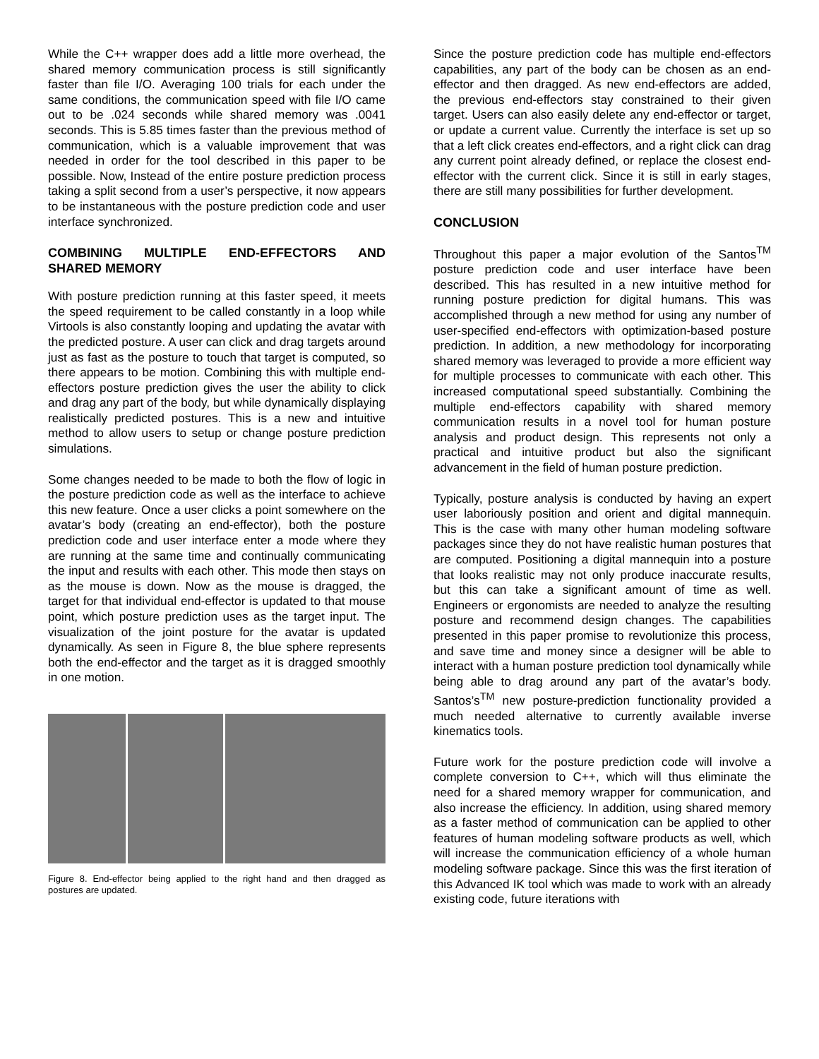While the C++ wrapper does add a little more overhead, the shared memory communication process is still significantly faster than file I/O. Averaging 100 trials for each under the same conditions, the communication speed with file I/O came out to be .024 seconds while shared memory was .0041 seconds. This is 5.85 times faster than the previous method of communication, which is a valuable improvement that was needed in order for the tool described in this paper to be possible. Now, Instead of the entire posture prediction process taking a split second from a user’s perspective, it now appears to be instantaneous with the posture prediction code and user interface synchronized.
COMBINING MULTIPLE END-EFFECTORS AND SHARED MEMORY
With posture prediction running at this faster speed, it meets the speed requirement to be called constantly in a loop while Virtools is also constantly looping and updating the avatar with the predicted posture. A user can click and drag targets around just as fast as the posture to touch that target is computed, so there appears to be motion. Combining this with multiple end-effectors posture prediction gives the user the ability to click and drag any part of the body, but while dynamically displaying realistically predicted postures. This is a new and intuitive method to allow users to setup or change posture prediction simulations.
Some changes needed to be made to both the flow of logic in the posture prediction code as well as the interface to achieve this new feature. Once a user clicks a point somewhere on the avatar’s body (creating an end-effector), both the posture prediction code and user interface enter a mode where they are running at the same time and continually communicating the input and results with each other. This mode then stays on as the mouse is down. Now as the mouse is dragged, the target for that individual end-effector is updated to that mouse point, which posture prediction uses as the target input. The visualization of the joint posture for the avatar is updated dynamically. As seen in Figure 8, the blue sphere represents both the end-effector and the target as it is dragged smoothly in one motion.
Figure 8. End-effector being applied to the right hand and then dragged as postures are updated.
Since the posture prediction code has multiple end-effectors capabilities, any part of the body can be chosen as an end-effector and then dragged. As new end-effectors are added, the previous end-effectors stay constrained to their given target. Users can also easily delete any end-effector or target, or update a current value. Currently the interface is set up so that a left click creates end-effectors, and a right click can drag any current point already defined, or replace the closest end-effector with the current click. Since it is still in early stages, there are still many possibilities for further development.
CONCLUSION
Throughout this paper a major evolution of the Santos<sup>TM</sup> posture prediction code and user interface have been described. This has resulted in a new intuitive method for running posture prediction for digital humans. This was accomplished through a new method for using any number of user-specified end-effectors with optimization-based posture prediction. In addition, a new methodology for incorporating shared memory was leveraged to provide a more efficient way for multiple processes to communicate with each other. This increased computational speed substantially. Combining the multiple end-effectors capability with shared memory communication results in a novel tool for human posture analysis and product design. This represents not only a practical and intuitive product but also the significant advancement in the field of human posture prediction.
Typically, posture analysis is conducted by having an expert user laboriously position and orient and digital mannequin. This is the case with many other human modeling software packages since they do not have realistic human postures that are computed. Positioning a digital mannequin into a posture that looks realistic may not only produce inaccurate results, but this can take a significant amount of time as well. Engineers or ergonomists are needed to analyze the resulting posture and recommend design changes. The capabilities presented in this paper promise to revolutionize this process, and save time and money since a designer will be able to interact with a human posture prediction tool dynamically while being able to drag around any part of the avatar’s body. Santos’s<sup>TM</sup> new posture-prediction functionality provided a much needed alternative to currently available inverse kinematics tools.
Future work for the posture prediction code will involve a complete conversion to C++, which will thus eliminate the need for a shared memory wrapper for communication, and also increase the efficiency. In addition, using shared memory as a faster method of communication can be applied to other features of human modeling software products as well, which will increase the communication efficiency of a whole human modeling software package. Since this was the first iteration of this Advanced IK tool which was made to work with an already existing code, future iterations with